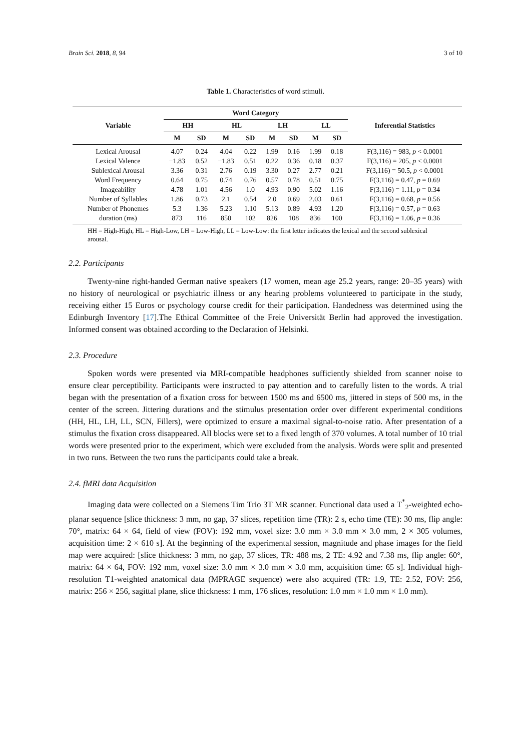Brain Sci. 2018, 8, 94 3 of 10
Table 1. Characteristics of word stimuli.
| Variable | Word Category | | | | | | | | Inferential Statistics |
| --- | --- | --- | --- | --- | --- | --- | --- | --- | --- |
| | HH | | HL | | LH | | LL | | |
| | M | SD | M | SD | M | SD | M | SD | |
| Lexical Arousal | 4.07 | 0.24 | 4.04 | 0.22 | 1.99 | 0.16 | 1.99 | 0.18 | F(3,116) = 983, p < 0.0001 |
| Lexical Valence | −1.83 | 0.52 | −1.83 | 0.51 | 0.22 | 0.36 | 0.18 | 0.37 | F(3,116) = 205, p < 0.0001 |
| Sublexical Arousal | 3.36 | 0.31 | 2.76 | 0.19 | 3.30 | 0.27 | 2.77 | 0.21 | F(3,116) = 50.5, p < 0.0001 |
| Word Frequency | 0.64 | 0.75 | 0.74 | 0.76 | 0.57 | 0.78 | 0.51 | 0.75 | F(3,116) = 0.47, p = 0.69 |
| Imageability | 4.78 | 1.01 | 4.56 | 1.0 | 4.93 | 0.90 | 5.02 | 1.16 | F(3,116) = 1.11, p = 0.34 |
| Number of Syllables | 1.86 | 0.73 | 2.1 | 0.54 | 2.0 | 0.69 | 2.03 | 0.61 | F(3,116) = 0.68, p = 0.56 |
| Number of Phonemes | 5.3 | 1.36 | 5.23 | 1.10 | 5.13 | 0.89 | 4.93 | 1.20 | F(3,116) = 0.57, p = 0.63 |
| duration (ms) | 873 | 116 | 850 | 102 | 826 | 108 | 836 | 100 | F(3,116) = 1.06, p = 0.36 |
HH = High-High, HL = High-Low, LH = Low-High, LL = Low-Low: the first letter indicates the lexical and the second sublexical arousal.
2.2. Participants
Twenty-nine right-handed German native speakers (17 women, mean age 25.2 years, range: 20–35 years) with no history of neurological or psychiatric illness or any hearing problems volunteered to participate in the study, receiving either 15 Euros or psychology course credit for their participation. Handedness was determined using the Edinburgh Inventory [17].The Ethical Committee of the Freie Universität Berlin had approved the investigation. Informed consent was obtained according to the Declaration of Helsinki.
2.3. Procedure
Spoken words were presented via MRI-compatible headphones sufficiently shielded from scanner noise to ensure clear perceptibility. Participants were instructed to pay attention and to carefully listen to the words. A trial began with the presentation of a fixation cross for between 1500 ms and 6500 ms, jittered in steps of 500 ms, in the center of the screen. Jittering durations and the stimulus presentation order over different experimental conditions (HH, HL, LH, LL, SCN, Fillers), were optimized to ensure a maximal signal-to-noise ratio. After presentation of a stimulus the fixation cross disappeared. All blocks were set to a fixed length of 370 volumes. A total number of 10 trial words were presented prior to the experiment, which were excluded from the analysis. Words were split and presented in two runs. Between the two runs the participants could take a break.
2.4. fMRI data Acquisition
Imaging data were collected on a Siemens Tim Trio 3T MR scanner. Functional data used a T<sup>*</sup><sub>2</sub>-weighted echo-planar sequence [slice thickness: 3 mm, no gap, 37 slices, repetition time (TR): 2 s, echo time (TE): 30 ms, flip angle: 70°, matrix: 64 × 64, field of view (FOV): 192 mm, voxel size: 3.0 mm × 3.0 mm × 3.0 mm, 2 × 305 volumes, acquisition time: 2 × 610 s]. At the beginning of the experimental session, magnitude and phase images for the field map were acquired: [slice thickness: 3 mm, no gap, 37 slices, TR: 488 ms, 2 TE: 4.92 and 7.38 ms, flip angle: 60°, matrix: 64 × 64, FOV: 192 mm, voxel size: 3.0 mm × 3.0 mm × 3.0 mm, acquisition time: 65 s]. Individual high-resolution T1-weighted anatomical data (MPRAGE sequence) were also acquired (TR: 1.9, TE: 2.52, FOV: 256, matrix: 256 × 256, sagittal plane, slice thickness: 1 mm, 176 slices, resolution: 1.0 mm × 1.0 mm × 1.0 mm).